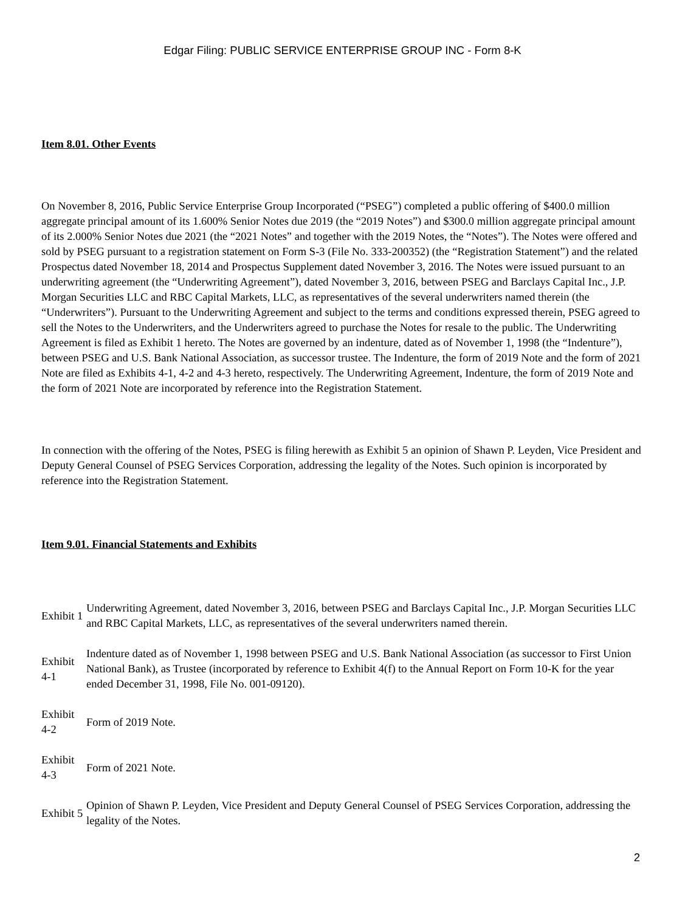Edgar Filing: PUBLIC SERVICE ENTERPRISE GROUP INC - Form 8-K
Item 8.01. Other Events
On November 8, 2016, Public Service Enterprise Group Incorporated (“PSEG”) completed a public offering of $400.0 million aggregate principal amount of its 1.600% Senior Notes due 2019 (the “2019 Notes”) and $300.0 million aggregate principal amount of its 2.000% Senior Notes due 2021 (the “2021 Notes” and together with the 2019 Notes, the “Notes”). The Notes were offered and sold by PSEG pursuant to a registration statement on Form S-3 (File No. 333-200352) (the “Registration Statement”) and the related Prospectus dated November 18, 2014 and Prospectus Supplement dated November 3, 2016. The Notes were issued pursuant to an underwriting agreement (the “Underwriting Agreement”), dated November 3, 2016, between PSEG and Barclays Capital Inc., J.P. Morgan Securities LLC and RBC Capital Markets, LLC, as representatives of the several underwriters named therein (the “Underwriters”). Pursuant to the Underwriting Agreement and subject to the terms and conditions expressed therein, PSEG agreed to sell the Notes to the Underwriters, and the Underwriters agreed to purchase the Notes for resale to the public. The Underwriting Agreement is filed as Exhibit 1 hereto. The Notes are governed by an indenture, dated as of November 1, 1998 (the “Indenture”), between PSEG and U.S. Bank National Association, as successor trustee. The Indenture, the form of 2019 Note and the form of 2021 Note are filed as Exhibits 4-1, 4-2 and 4-3 hereto, respectively. The Underwriting Agreement, Indenture, the form of 2019 Note and the form of 2021 Note are incorporated by reference into the Registration Statement.
In connection with the offering of the Notes, PSEG is filing herewith as Exhibit 5 an opinion of Shawn P. Leyden, Vice President and Deputy General Counsel of PSEG Services Corporation, addressing the legality of the Notes. Such opinion is incorporated by reference into the Registration Statement.
Item 9.01. Financial Statements and Exhibits
| Exhibit 1 | Underwriting Agreement, dated November 3, 2016, between PSEG and Barclays Capital Inc., J.P. Morgan Securities LLC and RBC Capital Markets, LLC, as representatives of the several underwriters named therein. |
| Exhibit 4-1 | Indenture dated as of November 1, 1998 between PSEG and U.S. Bank National Association (as successor to First Union National Bank), as Trustee (incorporated by reference to Exhibit 4(f) to the Annual Report on Form 10-K for the year ended December 31, 1998, File No. 001-09120). |
| Exhibit 4-2 | Form of 2019 Note. |
| Exhibit 4-3 | Form of 2021 Note. |
| Exhibit 5 | Opinion of Shawn P. Leyden, Vice President and Deputy General Counsel of PSEG Services Corporation, addressing the legality of the Notes. |
2